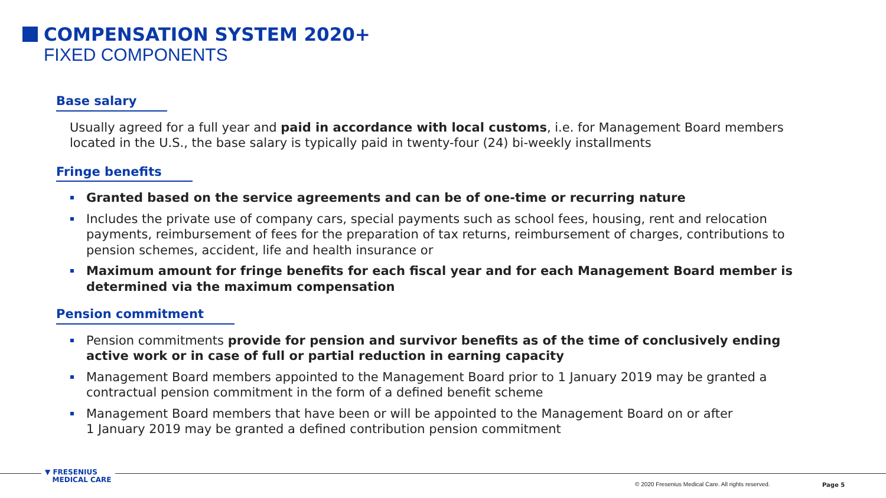COMPENSATION SYSTEM 2020+
FIXED COMPONENTS
Base salary
Usually agreed for a full year and paid in accordance with local customs, i.e. for Management Board members located in the U.S., the base salary is typically paid in twenty-four (24) bi-weekly installments
Fringe benefits
Granted based on the service agreements and can be of one-time or recurring nature
Includes the private use of company cars, special payments such as school fees, housing, rent and relocation payments, reimbursement of fees for the preparation of tax returns, reimbursement of charges, contributions to pension schemes, accident, life and health insurance or
Maximum amount for fringe benefits for each fiscal year and for each Management Board member is determined via the maximum compensation
Pension commitment
Pension commitments provide for pension and survivor benefits as of the time of conclusively ending active work or in case of full or partial reduction in earning capacity
Management Board members appointed to the Management Board prior to 1 January 2019 may be granted a contractual pension commitment in the form of a defined benefit scheme
Management Board members that have been or will be appointed to the Management Board on or after
1 January 2019 may be granted a defined contribution pension commitment
▼ FRESENIUS
MEDICAL CARE
© 2020 Fresenius Medical Care. All rights reserved.
Page 5